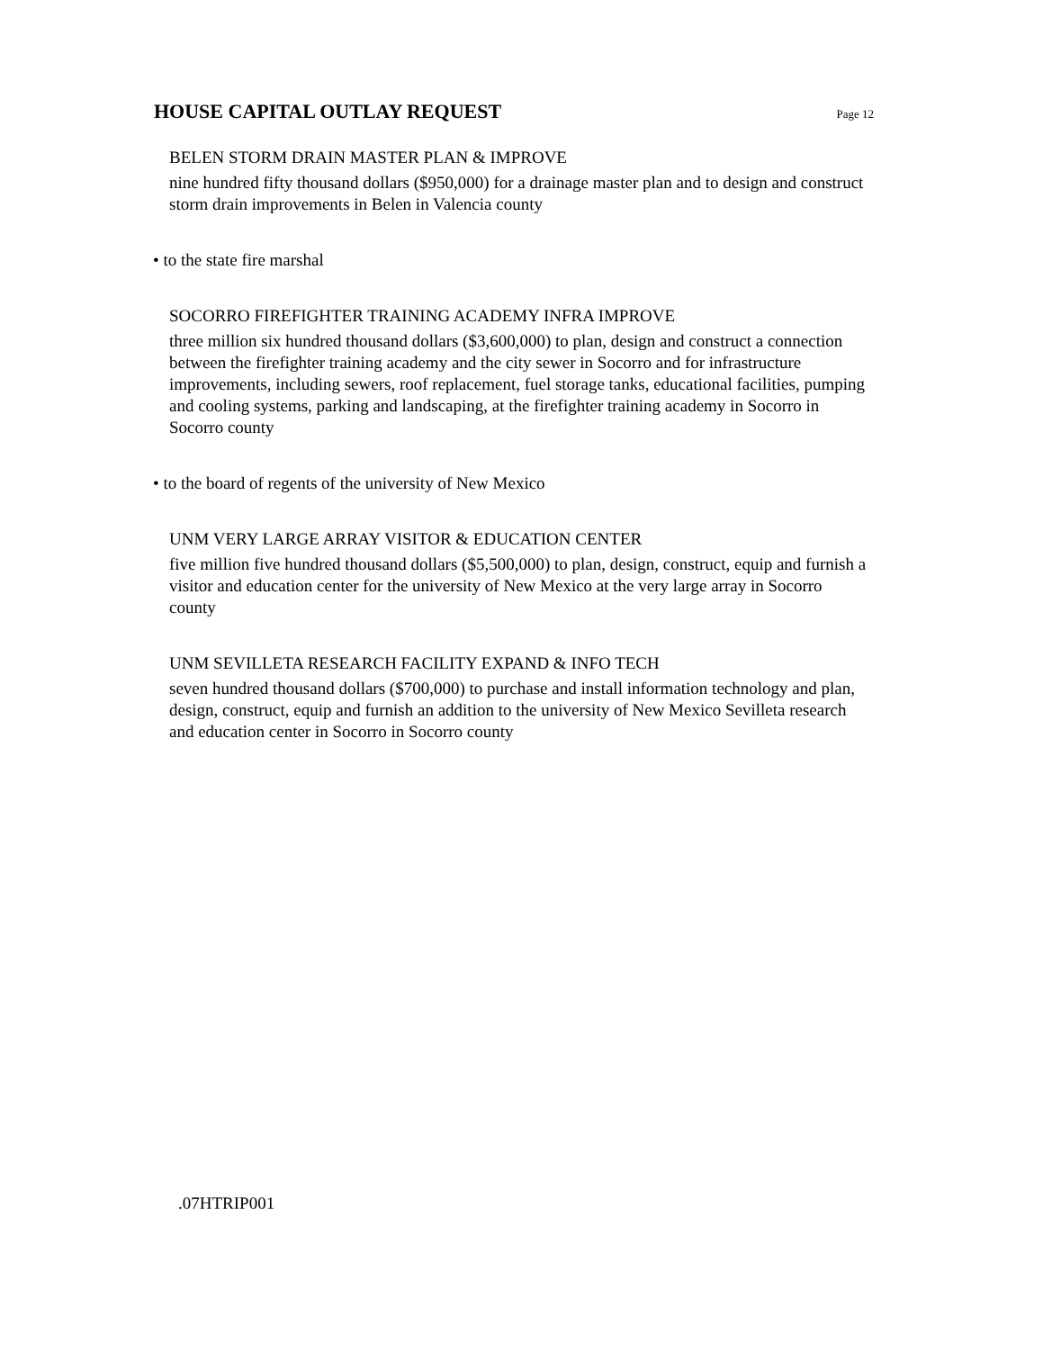HOUSE CAPITAL OUTLAY REQUEST
Page 12
BELEN STORM DRAIN MASTER PLAN & IMPROVE
nine hundred fifty thousand dollars ($950,000) for a drainage master plan and to design and construct storm drain improvements in Belen in Valencia county
• to the state fire marshal
SOCORRO FIREFIGHTER TRAINING ACADEMY INFRA IMPROVE
three million six hundred thousand dollars ($3,600,000) to plan, design and construct a connection between the firefighter training academy and the city sewer in Socorro and for infrastructure improvements, including sewers, roof replacement, fuel storage tanks, educational facilities, pumping and cooling systems, parking and landscaping, at the firefighter training academy in Socorro in Socorro county
• to the board of regents of the university of New Mexico
UNM VERY LARGE ARRAY VISITOR & EDUCATION CENTER
five million five hundred thousand dollars ($5,500,000) to plan, design, construct, equip and furnish a visitor and education center for the university of New Mexico at the very large array in Socorro county
UNM SEVILLETA RESEARCH FACILITY EXPAND & INFO TECH
seven hundred thousand dollars ($700,000) to purchase and install information technology and plan, design, construct, equip and furnish an addition to the university of New Mexico Sevilleta research and education center in Socorro in Socorro county
.07HTRIP001